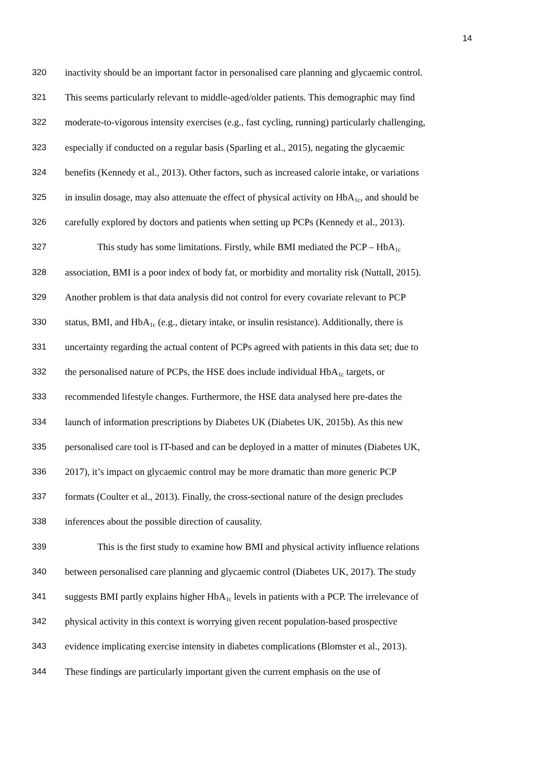14
320 inactivity should be an important factor in personalised care planning and glycaemic control.
321 This seems particularly relevant to middle-aged/older patients. This demographic may find
322 moderate-to-vigorous intensity exercises (e.g., fast cycling, running) particularly challenging,
323 especially if conducted on a regular basis (Sparling et al., 2015), negating the glycaemic
324 benefits (Kennedy et al., 2013). Other factors, such as increased calorie intake, or variations
325 in insulin dosage, may also attenuate the effect of physical activity on HbA<sub>1c</sub>, and should be
326 carefully explored by doctors and patients when setting up PCPs (Kennedy et al., 2013).
327 This study has some limitations. Firstly, while BMI mediated the PCP – HbA<sub>1c</sub>
328 association, BMI is a poor index of body fat, or morbidity and mortality risk (Nuttall, 2015).
329 Another problem is that data analysis did not control for every covariate relevant to PCP
330 status, BMI, and HbA<sub>1c</sub> (e.g., dietary intake, or insulin resistance). Additionally, there is
331 uncertainty regarding the actual content of PCPs agreed with patients in this data set; due to
332 the personalised nature of PCPs, the HSE does include individual HbA<sub>1c</sub> targets, or
333 recommended lifestyle changes. Furthermore, the HSE data analysed here pre-dates the
334 launch of information prescriptions by Diabetes UK (Diabetes UK, 2015b). As this new
335 personalised care tool is IT-based and can be deployed in a matter of minutes (Diabetes UK,
336 2017), it’s impact on glycaemic control may be more dramatic than more generic PCP
337 formats (Coulter et al., 2013). Finally, the cross-sectional nature of the design precludes
338 inferences about the possible direction of causality.
339 This is the first study to examine how BMI and physical activity influence relations
340 between personalised care planning and glycaemic control (Diabetes UK, 2017). The study
341 suggests BMI partly explains higher HbA<sub>1c</sub> levels in patients with a PCP. The irrelevance of
342 physical activity in this context is worrying given recent population-based prospective
343 evidence implicating exercise intensity in diabetes complications (Blomster et al., 2013).
344 These findings are particularly important given the current emphasis on the use of